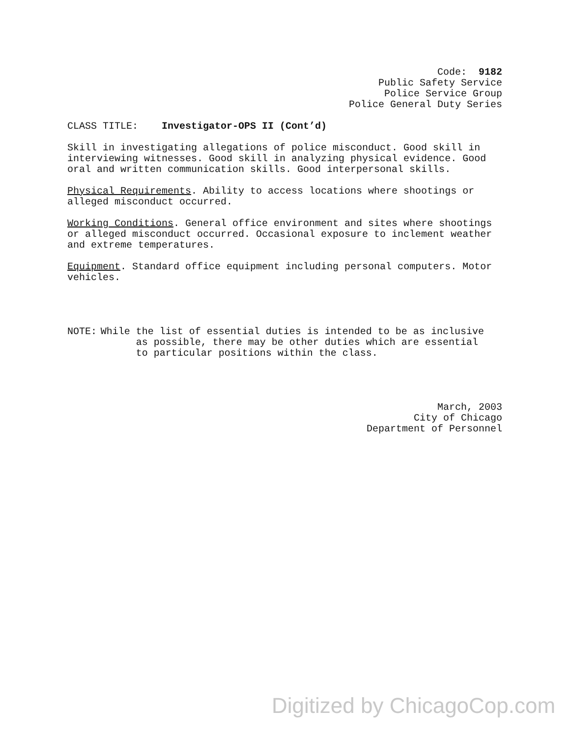Code: 9182
Public Safety Service
Police Service Group
Police General Duty Series
CLASS TITLE: Investigator-OPS II (Cont’d)
Skill in investigating allegations of police misconduct. Good skill in interviewing witnesses. Good skill in analyzing physical evidence. Good oral and written communication skills. Good interpersonal skills.
Physical Requirements. Ability to access locations where shootings or alleged misconduct occurred.
Working Conditions. General office environment and sites where shootings or alleged misconduct occurred. Occasional exposure to inclement weather and extreme temperatures.
Equipment. Standard office equipment including personal computers. Motor vehicles.
NOTE: While the list of essential duties is intended to be as inclusive
as possible, there may be other duties which are essential
to particular positions within the class.
March, 2003
City of Chicago
Department of Personnel
Digitized by ChicagoCop.com